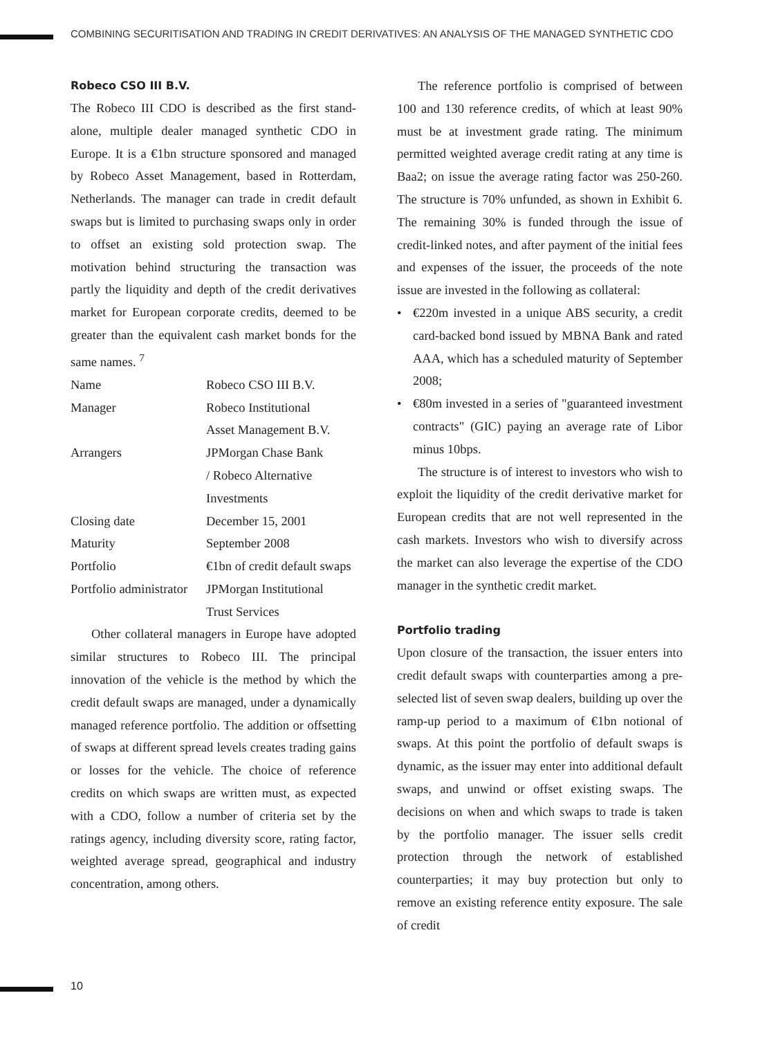COMBINING SECURITISATION AND TRADING IN CREDIT DERIVATIVES: AN ANALYSIS OF THE MANAGED SYNTHETIC CDO
Robeco CSO III B.V.
The Robeco III CDO is described as the first stand-alone, multiple dealer managed synthetic CDO in Europe. It is a €1bn structure sponsored and managed by Robeco Asset Management, based in Rotterdam, Netherlands. The manager can trade in credit default swaps but is limited to purchasing swaps only in order to offset an existing sold protection swap. The motivation behind structuring the transaction was partly the liquidity and depth of the credit derivatives market for European corporate credits, deemed to be greater than the equivalent cash market bonds for the same names. <sup>7</sup>
| Name | Robeco CSO III B.V. |
| Manager | Robeco Institutional Asset Management B.V. |
| Arrangers | JPMorgan Chase Bank / Robeco Alternative Investments |
| Closing date | December 15, 2001 |
| Maturity | September 2008 |
| Portfolio | €1bn of credit default swaps |
| Portfolio administrator | JPMorgan Institutional Trust Services |
Other collateral managers in Europe have adopted similar structures to Robeco III. The principal innovation of the vehicle is the method by which the credit default swaps are managed, under a dynamically managed reference portfolio. The addition or offsetting of swaps at different spread levels creates trading gains or losses for the vehicle. The choice of reference credits on which swaps are written must, as expected with a CDO, follow a number of criteria set by the ratings agency, including diversity score, rating factor, weighted average spread, geographical and industry concentration, among others.
The reference portfolio is comprised of between 100 and 130 reference credits, of which at least 90% must be at investment grade rating. The minimum permitted weighted average credit rating at any time is Baa2; on issue the average rating factor was 250-260. The structure is 70% unfunded, as shown in Exhibit 6. The remaining 30% is funded through the issue of credit-linked notes, and after payment of the initial fees and expenses of the issuer, the proceeds of the note issue are invested in the following as collateral:
• €220m invested in a unique ABS security, a credit card-backed bond issued by MBNA Bank and rated AAA, which has a scheduled maturity of September 2008;
• €80m invested in a series of "guaranteed investment contracts" (GIC) paying an average rate of Libor minus 10bps.
The structure is of interest to investors who wish to exploit the liquidity of the credit derivative market for European credits that are not well represented in the cash markets. Investors who wish to diversify across the market can also leverage the expertise of the CDO manager in the synthetic credit market.
Portfolio trading
Upon closure of the transaction, the issuer enters into credit default swaps with counterparties among a pre-selected list of seven swap dealers, building up over the ramp-up period to a maximum of €1bn notional of swaps. At this point the portfolio of default swaps is dynamic, as the issuer may enter into additional default swaps, and unwind or offset existing swaps. The decisions on when and which swaps to trade is taken by the portfolio manager. The issuer sells credit protection through the network of established counterparties; it may buy protection but only to remove an existing reference entity exposure. The sale of credit
10